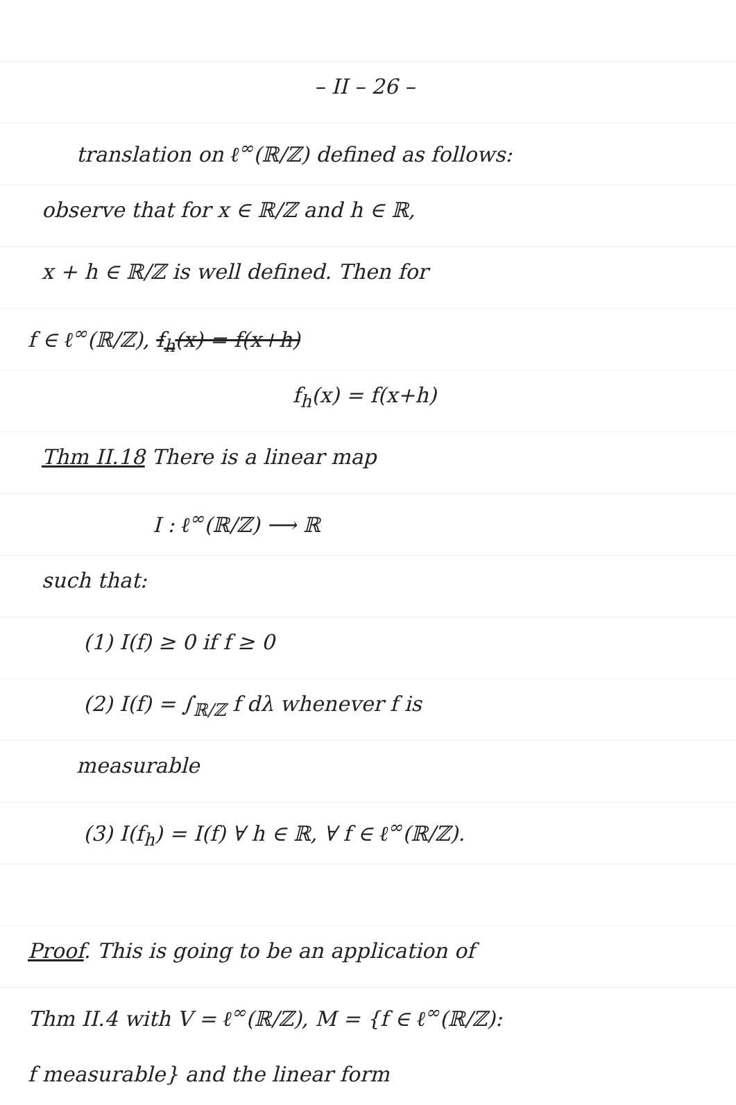– II – 26 –
translation on ℓ<sup>∞</sup>(ℝ/ℤ) defined as follows:
observe that for x ∈ ℝ/ℤ and h ∈ ℝ,
x + h ∈ ℝ/ℤ is well defined. Then for
f ∈ ℓ<sup>∞</sup>(ℝ/ℤ), f<sub>h</sub>(x) = f(x+h)
f<sub>h</sub>(x) = f(x+h)
Thm II.18 There is a linear map
I : ℓ<sup>∞</sup>(ℝ/ℤ) ⟶ ℝ
such that:
(1) I(f) ≥ 0 if f ≥ 0
(2) I(f) = ∫<sub>ℝ/ℤ</sub> f dλ whenever f is
measurable
(3) I(f<sub>h</sub>) = I(f) ∀ h ∈ ℝ, ∀ f ∈ ℓ<sup>∞</sup>(ℝ/ℤ).
Proof. This is going to be an application of
Thm II.4 with V = ℓ<sup>∞</sup>(ℝ/ℤ), M = {f ∈ ℓ<sup>∞</sup>(ℝ/ℤ):
f measurable} and the linear form